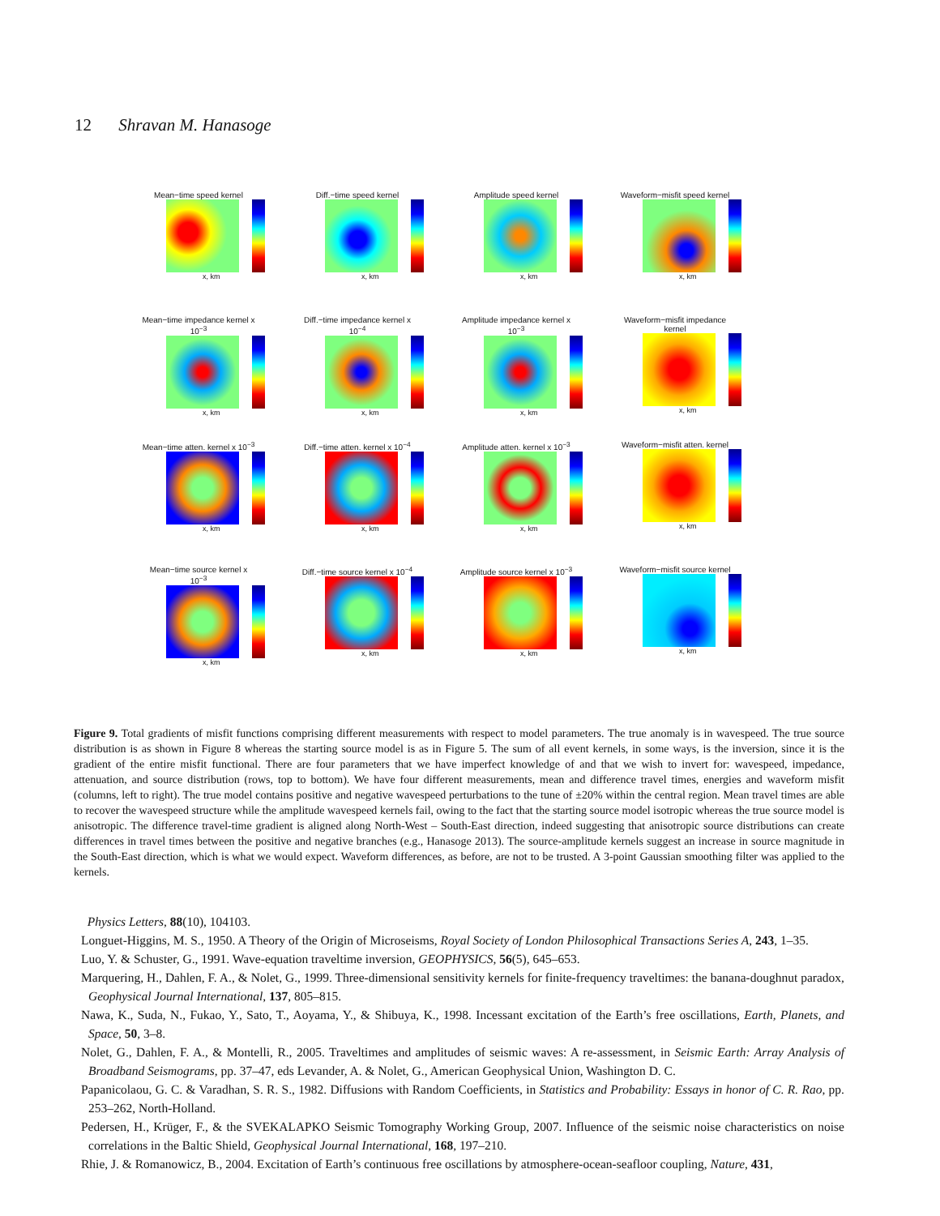12 Shravan M. Hanasoge
Mean−time speed kernel
x, km
Diff.−time speed kernel
x, km
Amplitude speed kernel
x, km
Waveform−misfit speed kernel
x, km
Mean−time impedance kernel x 10<sup>−3</sup>
x, km
Diff.−time impedance kernel x 10<sup>−4</sup>
x, km
Amplitude impedance kernel x 10<sup>−3</sup>
x, km
Waveform−misfit impedance kernel
x, km
Mean−time atten. kernel x 10<sup>−3</sup>
x, km
Diff.−time atten. kernel x 10<sup>−4</sup>
x, km
Amplitude atten. kernel x 10<sup>−3</sup>
x, km
Waveform−misfit atten. kernel
x, km
Mean−time source kernel x 10<sup>−3</sup>
x, km
Diff.−time source kernel x 10<sup>−4</sup>
x, km
Amplitude source kernel x 10<sup>−3</sup>
x, km
Waveform−misfit source kernel
x, km
Figure 9. Total gradients of misfit functions comprising different measurements with respect to model parameters. The true anomaly is in wavespeed. The true source distribution is as shown in Figure 8 whereas the starting source model is as in Figure 5. The sum of all event kernels, in some ways, is the inversion, since it is the gradient of the entire misfit functional. There are four parameters that we have imperfect knowledge of and that we wish to invert for: wavespeed, impedance, attenuation, and source distribution (rows, top to bottom). We have four different measurements, mean and difference travel times, energies and waveform misfit (columns, left to right). The true model contains positive and negative wavespeed perturbations to the tune of ±20% within the central region. Mean travel times are able to recover the wavespeed structure while the amplitude wavespeed kernels fail, owing to the fact that the starting source model isotropic whereas the true source model is anisotropic. The difference travel-time gradient is aligned along North-West – South-East direction, indeed suggesting that anisotropic source distributions can create differences in travel times between the positive and negative branches (e.g., Hanasoge 2013). The source-amplitude kernels suggest an increase in source magnitude in the South-East direction, which is what we would expect. Waveform differences, as before, are not to be trusted. A 3-point Gaussian smoothing filter was applied to the kernels.
Physics Letters, 88(10), 104103.
Longuet-Higgins, M. S., 1950. A Theory of the Origin of Microseisms, Royal Society of London Philosophical Transactions Series A, 243, 1–35.
Luo, Y. & Schuster, G., 1991. Wave-equation traveltime inversion, GEOPHYSICS, 56(5), 645–653.
Marquering, H., Dahlen, F. A., & Nolet, G., 1999. Three-dimensional sensitivity kernels for finite-frequency traveltimes: the banana-doughnut paradox, Geophysical Journal International, 137, 805–815.
Nawa, K., Suda, N., Fukao, Y., Sato, T., Aoyama, Y., & Shibuya, K., 1998. Incessant excitation of the Earth’s free oscillations, Earth, Planets, and Space, 50, 3–8.
Nolet, G., Dahlen, F. A., & Montelli, R., 2005. Traveltimes and amplitudes of seismic waves: A re-assessment, in Seismic Earth: Array Analysis of Broadband Seismograms, pp. 37–47, eds Levander, A. & Nolet, G., American Geophysical Union, Washington D. C.
Papanicolaou, G. C. & Varadhan, S. R. S., 1982. Diffusions with Random Coefficients, in Statistics and Probability: Essays in honor of C. R. Rao, pp. 253–262, North-Holland.
Pedersen, H., Krüger, F., & the SVEKALAPKO Seismic Tomography Working Group, 2007. Influence of the seismic noise characteristics on noise correlations in the Baltic Shield, Geophysical Journal International, 168, 197–210.
Rhie, J. & Romanowicz, B., 2004. Excitation of Earth’s continuous free oscillations by atmosphere-ocean-seafloor coupling, Nature, 431,